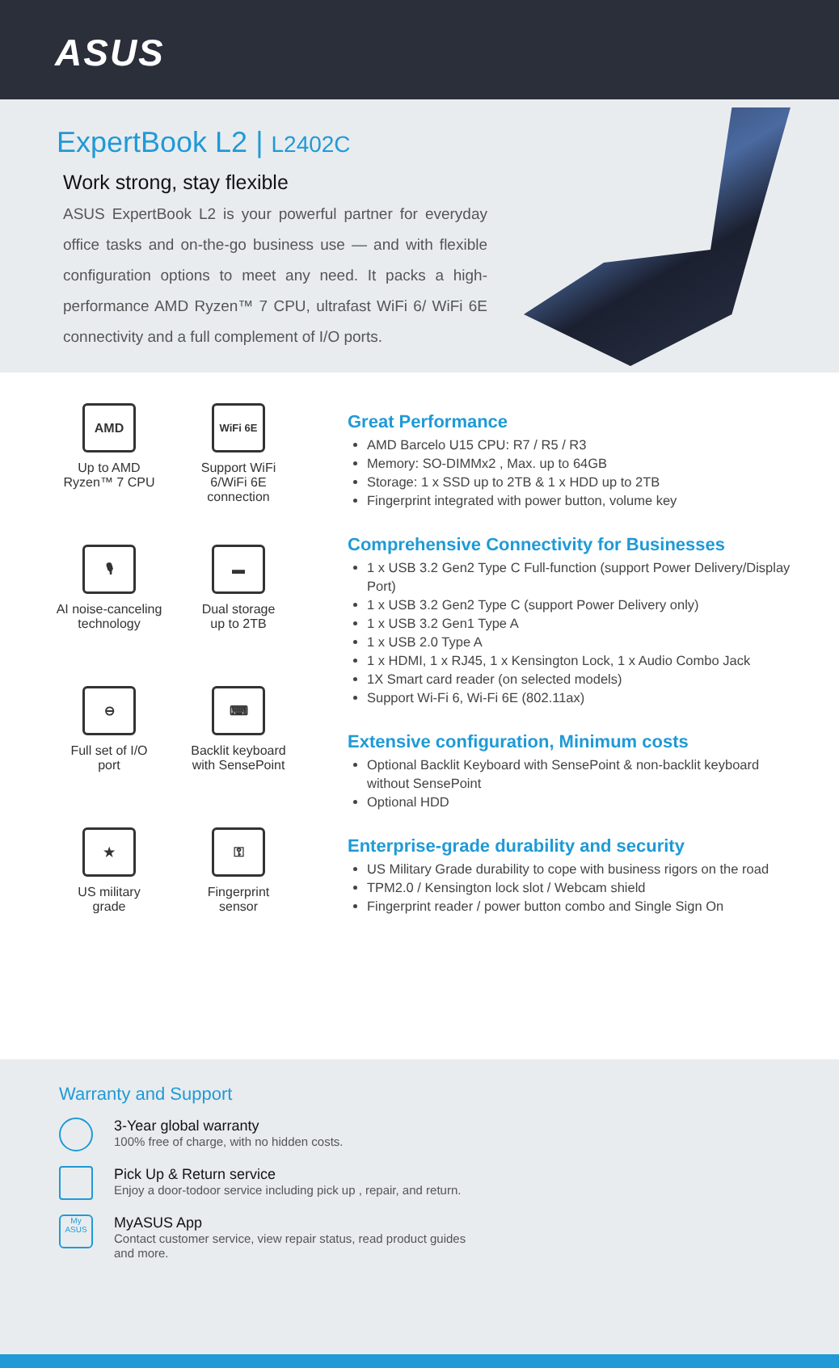ASUS
ExpertBook L2 | L2402C
Work strong, stay flexible
ASUS ExpertBook L2 is your powerful partner for everyday office tasks and on-the-go business use — and with flexible configuration options to meet any need. It packs a high-performance AMD Ryzen™ 7 CPU, ultrafast WiFi 6/ WiFi 6E connectivity and a full complement of I/O ports.
AMD
Up to AMD
Ryzen™ 7 CPU
WiFi 6E
Support WiFi
6/WiFi 6E
connection
🎙
AI noise-canceling
technology
▬
Dual storage
up to 2TB
⊖
Full set of I/O
port
⌨
Backlit keyboard
with SensePoint
★
US military
grade
⚿
Fingerprint
sensor
Great Performance
AMD Barcelo U15 CPU: R7 / R5 / R3
Memory: SO-DIMMx2 , Max. up to 64GB
Storage: 1 x SSD up to 2TB & 1 x HDD up to 2TB
Fingerprint integrated with power button, volume key
Comprehensive Connectivity for Businesses
1 x USB 3.2 Gen2 Type C Full-function (support Power Delivery/Display Port)
1 x USB 3.2 Gen2 Type C (support Power Delivery only)
1 x USB 3.2 Gen1 Type A
1 x USB 2.0 Type A
1 x HDMI, 1 x RJ45, 1 x Kensington Lock, 1 x Audio Combo Jack
1X Smart card reader (on selected models)
Support Wi-Fi 6, Wi-Fi 6E (802.11ax)
Extensive configuration, Minimum costs
Optional Backlit Keyboard with SensePoint & non-backlit keyboard without SensePoint
Optional HDD
Enterprise-grade durability and security
US Military Grade durability to cope with business rigors on the road
TPM2.0 / Kensington lock slot / Webcam shield
Fingerprint reader / power button combo and Single Sign On
Warranty and Support
3-Year global warranty
100% free of charge, with no hidden costs.
Pick Up & Return service
Enjoy a door-todoor service including pick up , repair, and return.
My ASUS
MyASUS App
Contact customer service, view repair status, read product guides
and more.